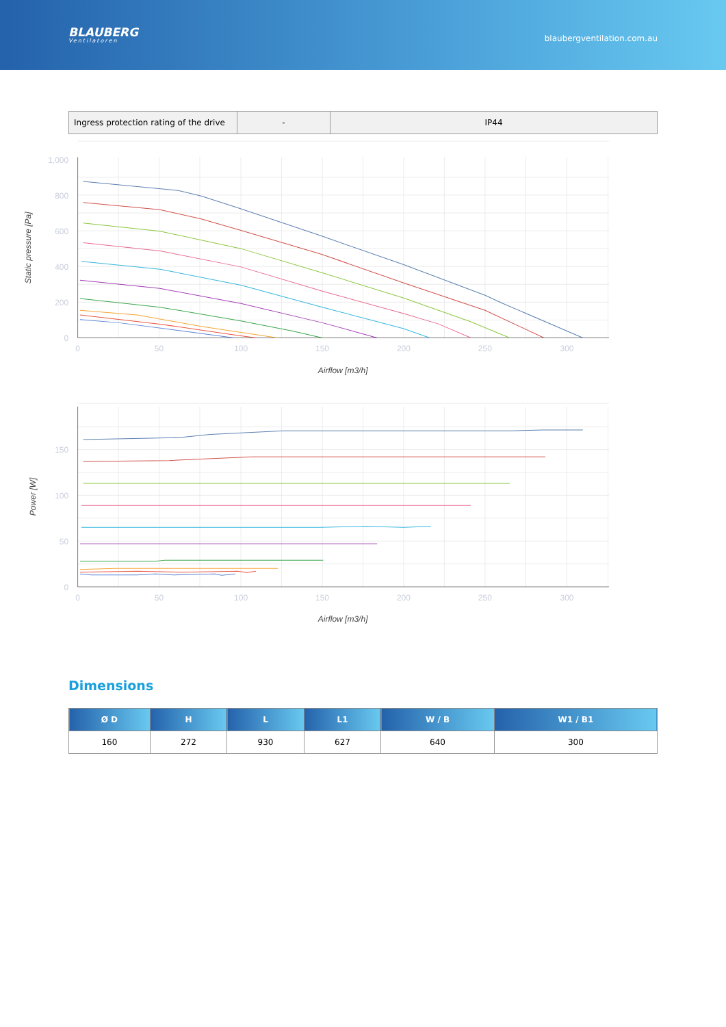BLAUBERG
Ventilatoren
blaubergventilation.com.au
| Ingress protection rating of the drive | - | IP44 |
1,000
800
600
400
200
0
0
50
100
150
200
250
300
Airflow [m3/h]
Static pressure [Pa]
150
100
50
0
0
50
100
150
200
250
300
Airflow [m3/h]
Power [W]
Dimensions
| Ø D | H | L | L1 | W / B | W1 / B1 |
| --- | --- | --- | --- | --- | --- |
| 160 | 272 | 930 | 627 | 640 | 300 |